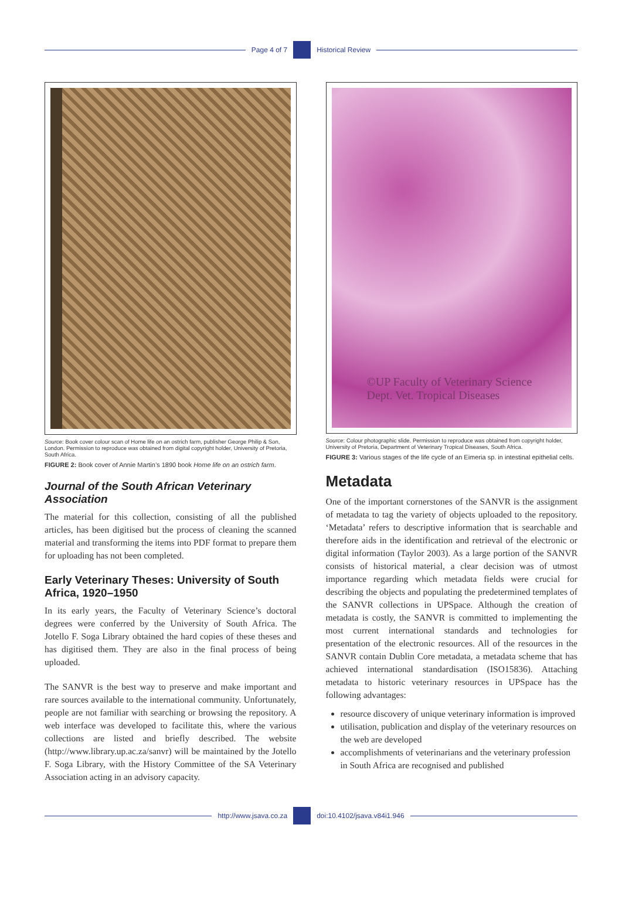Page 4 of 7 Historical Review
Source: Book cover colour scan of Home life on an ostrich farm, publisher George Philip & Son, London. Permission to reproduce was obtained from digital copyright holder, University of Pretoria, South Africa.
FIGURE 2: Book cover of Annie Martin’s 1890 book Home life on an ostrich farm.
Journal of the South African Veterinary Association
The material for this collection, consisting of all the published articles, has been digitised but the process of cleaning the scanned material and transforming the items into PDF format to prepare them for uploading has not been completed.
Early Veterinary Theses: University of South Africa, 1920–1950
In its early years, the Faculty of Veterinary Science’s doctoral degrees were conferred by the University of South Africa. The Jotello F. Soga Library obtained the hard copies of these theses and has digitised them. They are also in the final process of being uploaded.
The SANVR is the best way to preserve and make important and rare sources available to the international community. Unfortunately, people are not familiar with searching or browsing the repository. A web interface was developed to facilitate this, where the various collections are listed and briefly described. The website (http://www.library.up.ac.za/sanvr) will be maintained by the Jotello F. Soga Library, with the History Committee of the SA Veterinary Association acting in an advisory capacity.
©UP Faculty of Veterinary Science
Dept. Vet. Tropical Diseases
Source: Colour photographic slide. Permission to reproduce was obtained from copyright holder, University of Pretoria, Department of Veterinary Tropical Diseases, South Africa.
FIGURE 3: Various stages of the life cycle of an Eimeria sp. in intestinal epithelial cells.
Metadata
One of the important cornerstones of the SANVR is the assignment of metadata to tag the variety of objects uploaded to the repository. ‘Metadata’ refers to descriptive information that is searchable and therefore aids in the identification and retrieval of the electronic or digital information (Taylor 2003). As a large portion of the SANVR consists of historical material, a clear decision was of utmost importance regarding which metadata fields were crucial for describing the objects and populating the predetermined templates of the SANVR collections in UPSpace. Although the creation of metadata is costly, the SANVR is committed to implementing the most current international standards and technologies for presentation of the electronic resources. All of the resources in the SANVR contain Dublin Core metadata, a metadata scheme that has achieved international standardisation (ISO15836). Attaching metadata to historic veterinary resources in UPSpace has the following advantages:
resource discovery of unique veterinary information is improved
utilisation, publication and display of the veterinary resources on the web are developed
accomplishments of veterinarians and the veterinary profession in South Africa are recognised and published
http://www.jsava.co.za doi:10.4102/jsava.v84i1.946